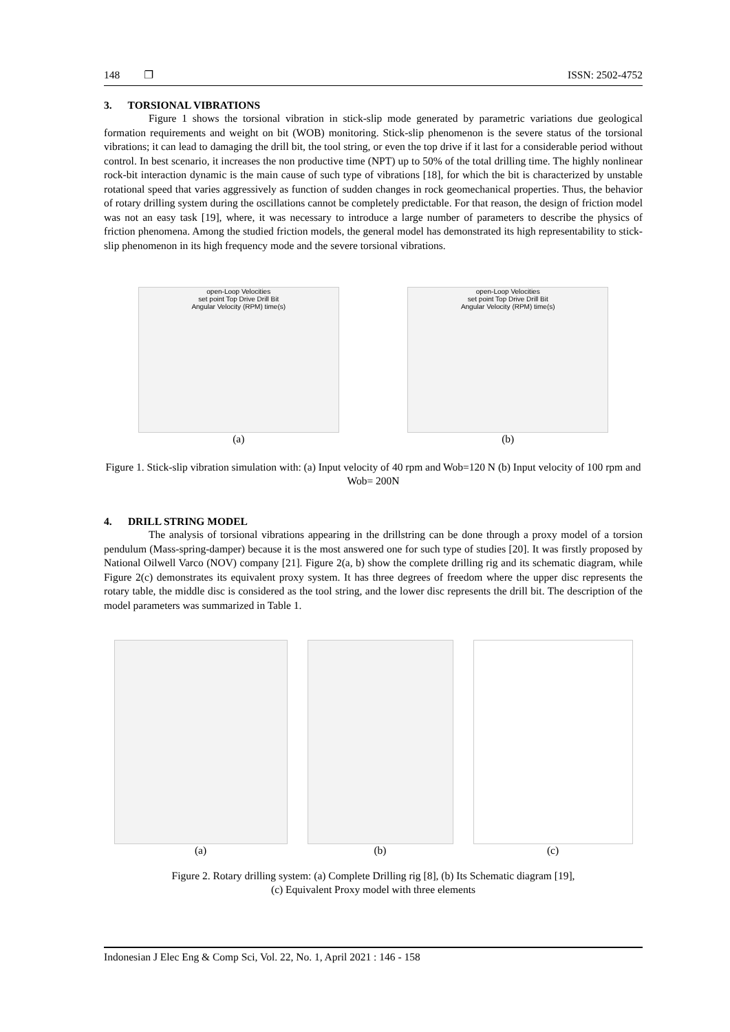148 ❐ ISSN: 2502-4752
3. TORSIONAL VIBRATIONS
Figure 1 shows the torsional vibration in stick-slip mode generated by parametric variations due geological formation requirements and weight on bit (WOB) monitoring. Stick-slip phenomenon is the severe status of the torsional vibrations; it can lead to damaging the drill bit, the tool string, or even the top drive if it last for a considerable period without control. In best scenario, it increases the non productive time (NPT) up to 50% of the total drilling time. The highly nonlinear rock-bit interaction dynamic is the main cause of such type of vibrations [18], for which the bit is characterized by unstable rotational speed that varies aggressively as function of sudden changes in rock geomechanical properties. Thus, the behavior of rotary drilling system during the oscillations cannot be completely predictable. For that reason, the design of friction model was not an easy task [19], where, it was necessary to introduce a large number of parameters to describe the physics of friction phenomena. Among the studied friction models, the general model has demonstrated its high representability to stick-slip phenomenon in its high frequency mode and the severe torsional vibrations.
open-Loop Velocities
set point Top Drive Drill Bit
Angular Velocity (RPM) time(s)
(a)
open-Loop Velocities
set point Top Drive Drill Bit
Angular Velocity (RPM) time(s)
(b)
Figure 1. Stick-slip vibration simulation with: (a) Input velocity of 40 rpm and Wob=120 N (b) Input velocity of 100 rpm and Wob= 200N
4. DRILL STRING MODEL
The analysis of torsional vibrations appearing in the drillstring can be done through a proxy model of a torsion pendulum (Mass-spring-damper) because it is the most answered one for such type of studies [20]. It was firstly proposed by National Oilwell Varco (NOV) company [21]. Figure 2(a, b) show the complete drilling rig and its schematic diagram, while Figure 2(c) demonstrates its equivalent proxy system. It has three degrees of freedom where the upper disc represents the rotary table, the middle disc is considered as the tool string, and the lower disc represents the drill bit. The description of the model parameters was summarized in Table 1.
(a)
(b)
(c)
Figure 2. Rotary drilling system: (a) Complete Drilling rig [8], (b) Its Schematic diagram [19],
(c) Equivalent Proxy model with three elements
Indonesian J Elec Eng & Comp Sci, Vol. 22, No. 1, April 2021 : 146 - 158